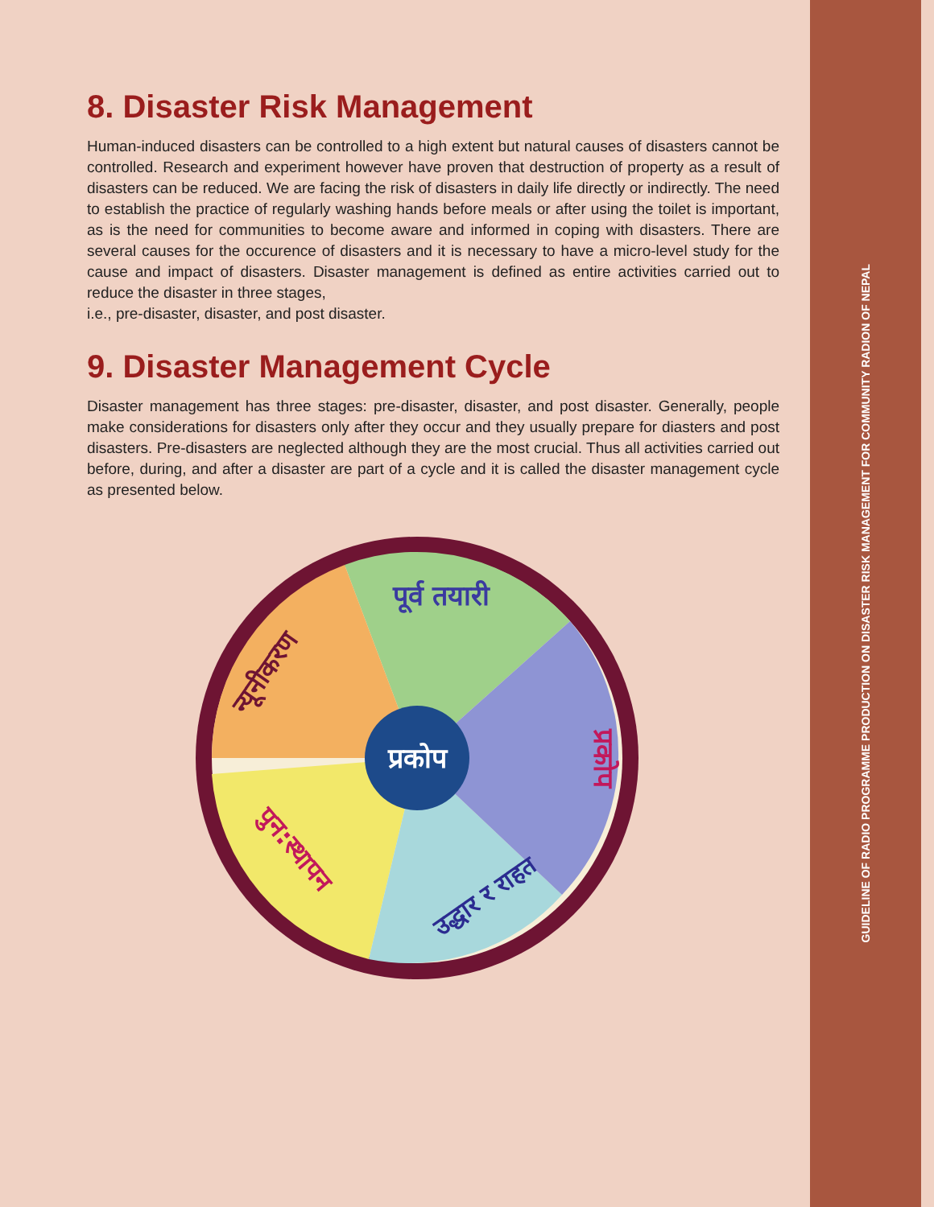8. Disaster Risk Management
Human-induced disasters can be controlled to a high extent but natural causes of disasters cannot be controlled. Research and experiment however have proven that destruction of property as a result of disasters can be reduced. We are facing the risk of disasters in daily life directly or indirectly. The need to establish the practice of regularly washing hands before meals or after using the toilet is important, as is the need for communities to become aware and informed in coping with disasters. There are several causes for the occurence of disasters and it is necessary to have a micro-level study for the cause and impact of disasters. Disaster management is defined as entire activities carried out to reduce the disaster in three stages,
i.e., pre-disaster, disaster, and post disaster.
9. Disaster Management Cycle
Disaster management has three stages: pre-disaster, disaster, and post disaster. Generally, people make considerations for disasters only after they occur and they usually prepare for diasters and post disasters. Pre-disasters are neglected although they are the most crucial. Thus all activities carried out before, during, and after a disaster are part of a cycle and it is called the disaster management cycle as presented below.
प्रकोप
पूर्व तयारी
न्यूनीकरण
पुन:स्थापन
उद्धार र राहत
प्रकोप
GUIDELINE OF RADIO PROGRAMME PRODUCTION ON DISASTER RISK MANAGEMENT FOR COMMUNITY RADION OF NEPAL